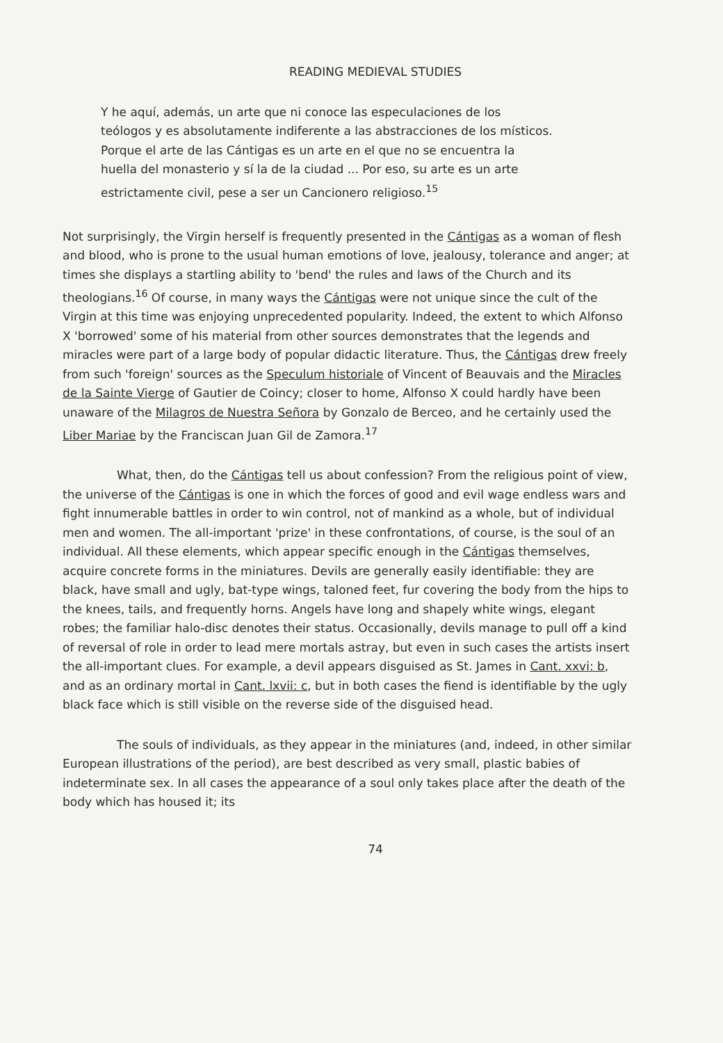READING MEDIEVAL STUDIES
Y he aquí, además, un arte que ni conoce las especulaciones de los teólogos y es absolutamente indiferente a las abstracciones de los místicos. Porque el arte de las Cántigas es un arte en el que no se encuentra la huella del monasterio y sí la de la ciudad ... Por eso, su arte es un arte estrictamente civil, pese a ser un Cancionero religioso.<sup>15</sup>
Not surprisingly, the Virgin herself is frequently presented in the Cántigas as a woman of flesh and blood, who is prone to the usual human emotions of love, jealousy, tolerance and anger; at times she displays a startling ability to 'bend' the rules and laws of the Church and its theologians.<sup>16</sup> Of course, in many ways the Cántigas were not unique since the cult of the Virgin at this time was enjoying unprecedented popularity. Indeed, the extent to which Alfonso X 'borrowed' some of his material from other sources demonstrates that the legends and miracles were part of a large body of popular didactic literature. Thus, the Cántigas drew freely from such 'foreign' sources as the Speculum historiale of Vincent of Beauvais and the Miracles de la Sainte Vierge of Gautier de Coincy; closer to home, Alfonso X could hardly have been unaware of the Milagros de Nuestra Señora by Gonzalo de Berceo, and he certainly used the Liber Mariae by the Franciscan Juan Gil de Zamora.<sup>17</sup>
What, then, do the Cántigas tell us about confession? From the religious point of view, the universe of the Cántigas is one in which the forces of good and evil wage endless wars and fight innumerable battles in order to win control, not of mankind as a whole, but of individual men and women. The all-important 'prize' in these confrontations, of course, is the soul of an individual. All these elements, which appear specific enough in the Cántigas themselves, acquire concrete forms in the miniatures. Devils are generally easily identifiable: they are black, have small and ugly, bat-type wings, taloned feet, fur covering the body from the hips to the knees, tails, and frequently horns. Angels have long and shapely white wings, elegant robes; the familiar halo-disc denotes their status. Occasionally, devils manage to pull off a kind of reversal of role in order to lead mere mortals astray, but even in such cases the artists insert the all-important clues. For example, a devil appears disguised as St. James in Cant. xxvi: b, and as an ordinary mortal in Cant. lxvii: c, but in both cases the fiend is identifiable by the ugly black face which is still visible on the reverse side of the disguised head.
The souls of individuals, as they appear in the miniatures (and, indeed, in other similar European illustrations of the period), are best described as very small, plastic babies of indeterminate sex. In all cases the appearance of a soul only takes place after the death of the body which has housed it; its
74